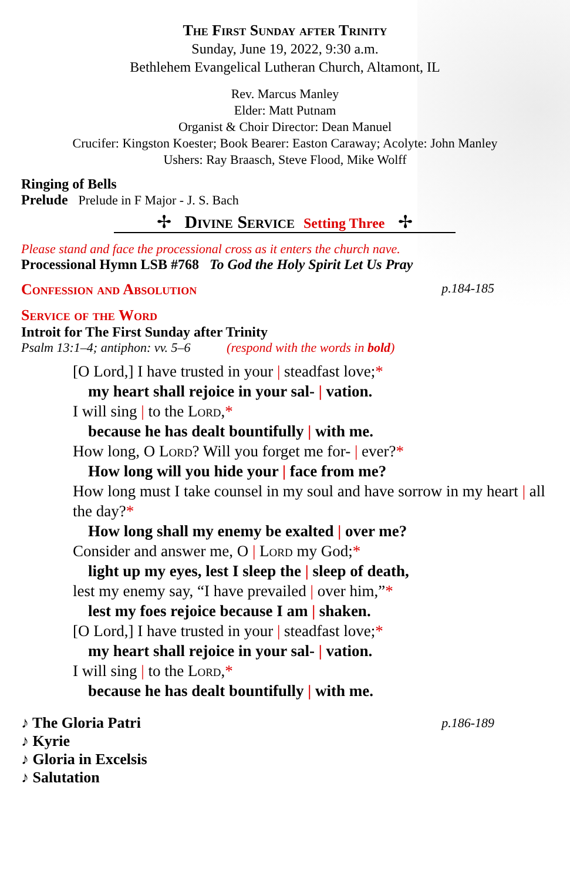The First Sunday after Trinity
Sunday, June 19, 2022, 9:30 a.m.
Bethlehem Evangelical Lutheran Church, Altamont, IL
Rev. Marcus Manley
Elder: Matt Putnam
Organist & Choir Director: Dean Manuel
Crucifer: Kingston Koester; Book Bearer: Easton Caraway; Acolyte: John Manley
Ushers: Ray Braasch, Steve Flood, Mike Wolff
Ringing of Bells
Prelude Prelude in F Major - J. S. Bach
✢ Divine Service Setting Three ✢
Please stand and face the processional cross as it enters the church nave.
Processional Hymn LSB #768 To God the Holy Spirit Let Us Pray
Confession and Absolution p.184-185
Service of the Word
Introit for The First Sunday after Trinity
Psalm 13:1–4; antiphon: vv. 5–6 (respond with the words in bold)
[O Lord,] I have trusted in your | steadfast love;*
my heart shall rejoice in your sal- | vation.
I will sing | to the Lord,*
because he has dealt bountifully | with me.
How long, O Lord? Will you forget me for- | ever?*
How long will you hide your | face from me?
How long must I take counsel in my soul and have sorrow in my heart | all the day?*
How long shall my enemy be exalted | over me?
Consider and answer me, O | Lord my God;*
light up my eyes, lest I sleep the | sleep of death,
lest my enemy say, “I have prevailed | over him,”*
lest my foes rejoice because I am | shaken.
[O Lord,] I have trusted in your | steadfast love;*
my heart shall rejoice in your sal- | vation.
I will sing | to the Lord,*
because he has dealt bountifully | with me.
♪ The Gloria Patri p.186-189
♪ Kyrie
♪ Gloria in Excelsis
♪ Salutation